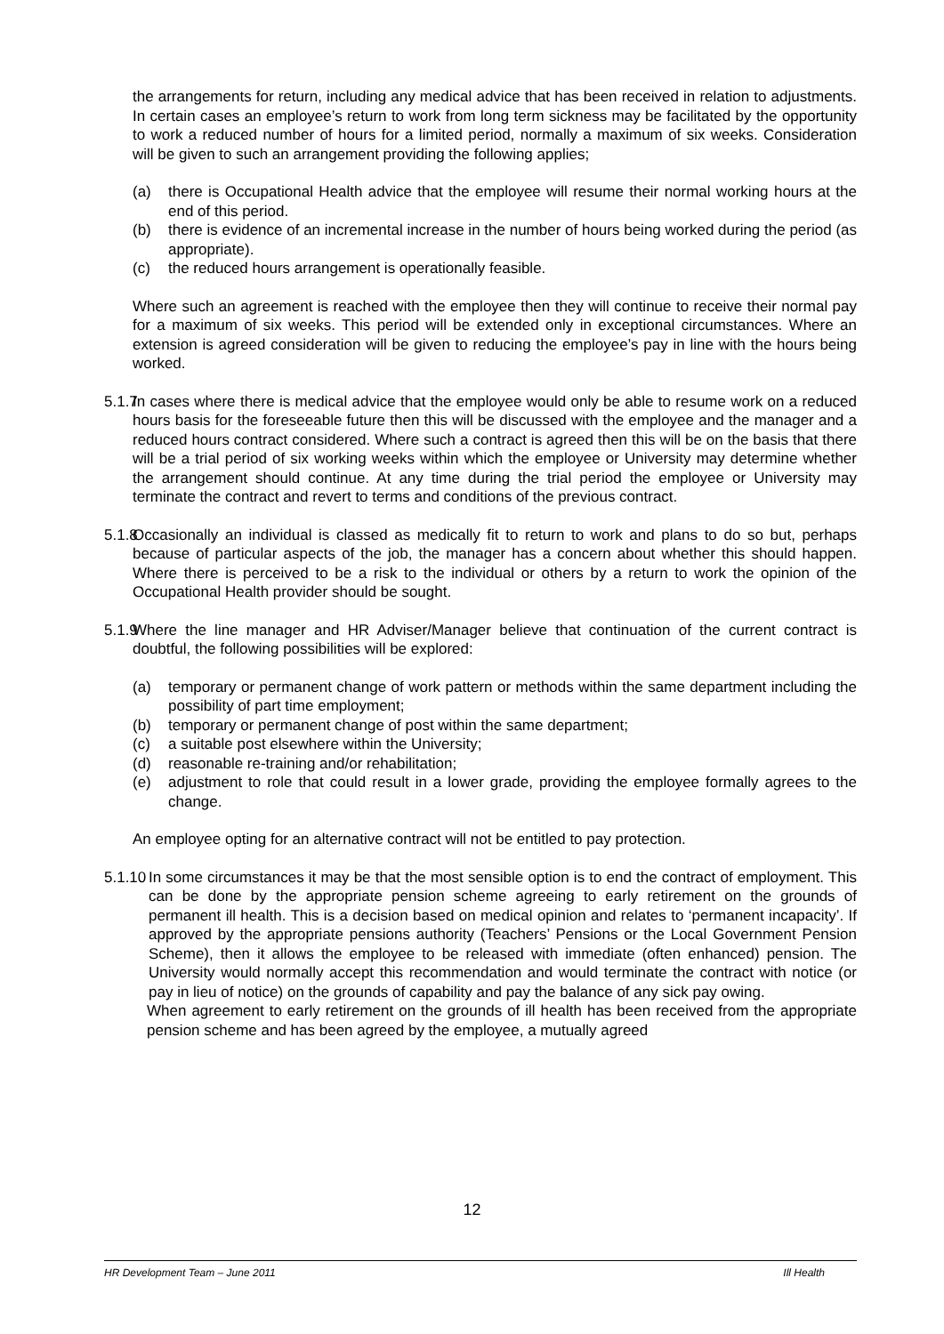the arrangements for return, including any medical advice that has been received in relation to adjustments. In certain cases an employee’s return to work from long term sickness may be facilitated by the opportunity to work a reduced number of hours for a limited period, normally a maximum of six weeks. Consideration will be given to such an arrangement providing the following applies;
(a) there is Occupational Health advice that the employee will resume their normal working hours at the end of this period.
(b) there is evidence of an incremental increase in the number of hours being worked during the period (as appropriate).
(c) the reduced hours arrangement is operationally feasible.
Where such an agreement is reached with the employee then they will continue to receive their normal pay for a maximum of six weeks. This period will be extended only in exceptional circumstances. Where an extension is agreed consideration will be given to reducing the employee’s pay in line with the hours being worked.
5.1.7 In cases where there is medical advice that the employee would only be able to resume work on a reduced hours basis for the foreseeable future then this will be discussed with the employee and the manager and a reduced hours contract considered. Where such a contract is agreed then this will be on the basis that there will be a trial period of six working weeks within which the employee or University may determine whether the arrangement should continue. At any time during the trial period the employee or University may terminate the contract and revert to terms and conditions of the previous contract.
5.1.8 Occasionally an individual is classed as medically fit to return to work and plans to do so but, perhaps because of particular aspects of the job, the manager has a concern about whether this should happen. Where there is perceived to be a risk to the individual or others by a return to work the opinion of the Occupational Health provider should be sought.
5.1.9 Where the line manager and HR Adviser/Manager believe that continuation of the current contract is doubtful, the following possibilities will be explored:
(a) temporary or permanent change of work pattern or methods within the same department including the possibility of part time employment;
(b) temporary or permanent change of post within the same department;
(c) a suitable post elsewhere within the University;
(d) reasonable re-training and/or rehabilitation;
(e) adjustment to role that could result in a lower grade, providing the employee formally agrees to the change.
An employee opting for an alternative contract will not be entitled to pay protection.
5.1.10 In some circumstances it may be that the most sensible option is to end the contract of employment. This can be done by the appropriate pension scheme agreeing to early retirement on the grounds of permanent ill health. This is a decision based on medical opinion and relates to ‘permanent incapacity’. If approved by the appropriate pensions authority (Teachers’ Pensions or the Local Government Pension Scheme), then it allows the employee to be released with immediate (often enhanced) pension. The University would normally accept this recommendation and would terminate the contract with notice (or pay in lieu of notice) on the grounds of capability and pay the balance of any sick pay owing.
When agreement to early retirement on the grounds of ill health has been received from the appropriate pension scheme and has been agreed by the employee, a mutually agreed
12
HR Development Team – June 2011 Ill Health